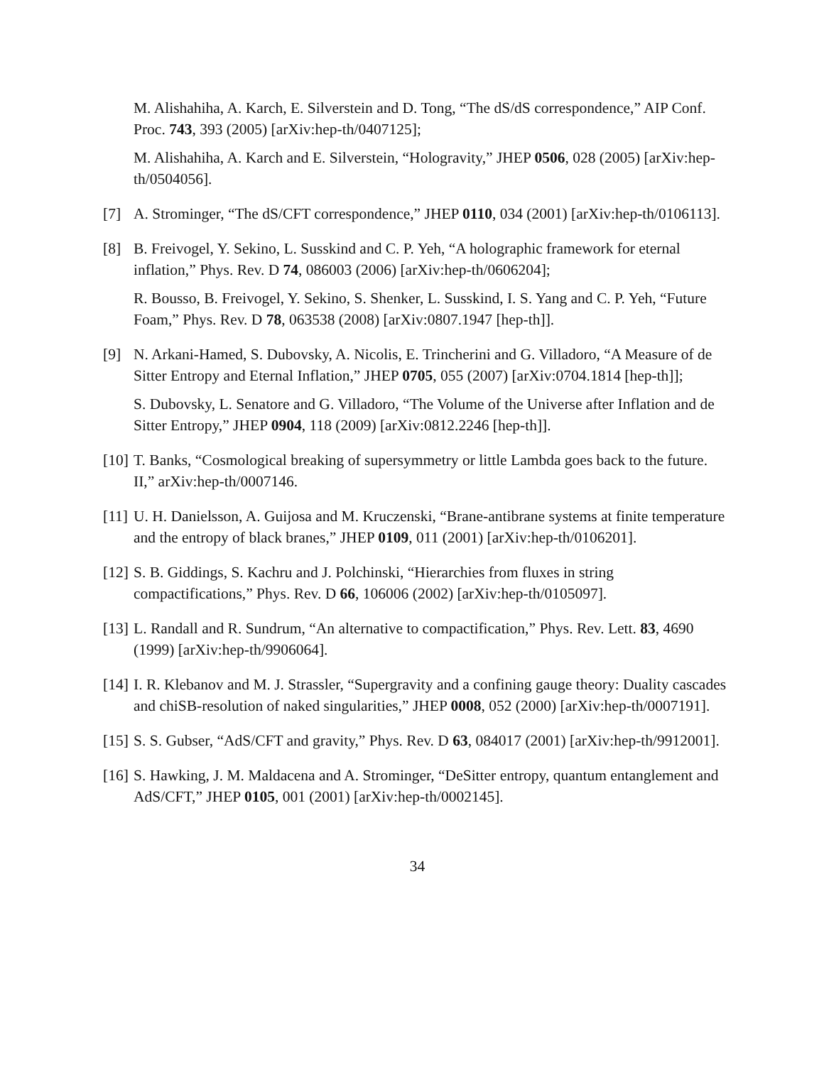M. Alishahiha, A. Karch, E. Silverstein and D. Tong, “The dS/dS correspondence,” AIP Conf. Proc. 743, 393 (2005) [arXiv:hep-th/0407125];
M. Alishahiha, A. Karch and E. Silverstein, “Hologravity,” JHEP 0506, 028 (2005) [arXiv:hep-th/0504056].
[7] A. Strominger, “The dS/CFT correspondence,” JHEP 0110, 034 (2001) [arXiv:hep-th/0106113].
[8] B. Freivogel, Y. Sekino, L. Susskind and C. P. Yeh, “A holographic framework for eternal inflation,” Phys. Rev. D 74, 086003 (2006) [arXiv:hep-th/0606204];
R. Bousso, B. Freivogel, Y. Sekino, S. Shenker, L. Susskind, I. S. Yang and C. P. Yeh, “Future Foam,” Phys. Rev. D 78, 063538 (2008) [arXiv:0807.1947 [hep-th]].
[9] N. Arkani-Hamed, S. Dubovsky, A. Nicolis, E. Trincherini and G. Villadoro, “A Measure of de Sitter Entropy and Eternal Inflation,” JHEP 0705, 055 (2007) [arXiv:0704.1814 [hep-th]];
S. Dubovsky, L. Senatore and G. Villadoro, “The Volume of the Universe after Inflation and de Sitter Entropy,” JHEP 0904, 118 (2009) [arXiv:0812.2246 [hep-th]].
[10]
T. Banks, “Cosmological breaking of supersymmetry or little Lambda goes back to the future. II,” arXiv:hep-th/0007146.
[11]
U. H. Danielsson, A. Guijosa and M. Kruczenski, “Brane-antibrane systems at finite temperature and the entropy of black branes,” JHEP 0109, 011 (2001) [arXiv:hep-th/0106201].
[12]
S. B. Giddings, S. Kachru and J. Polchinski, “Hierarchies from fluxes in string compactifications,” Phys. Rev. D 66, 106006 (2002) [arXiv:hep-th/0105097].
[13]
L. Randall and R. Sundrum, “An alternative to compactification,” Phys. Rev. Lett. 83, 4690 (1999) [arXiv:hep-th/9906064].
[14]
I. R. Klebanov and M. J. Strassler, “Supergravity and a confining gauge theory: Duality cascades and chiSB-resolution of naked singularities,” JHEP 0008, 052 (2000) [arXiv:hep-th/0007191].
[15]
S. S. Gubser, “AdS/CFT and gravity,” Phys. Rev. D 63, 084017 (2001) [arXiv:hep-th/9912001].
[16]
S. Hawking, J. M. Maldacena and A. Strominger, “DeSitter entropy, quantum entanglement and AdS/CFT,” JHEP 0105, 001 (2001) [arXiv:hep-th/0002145].
34